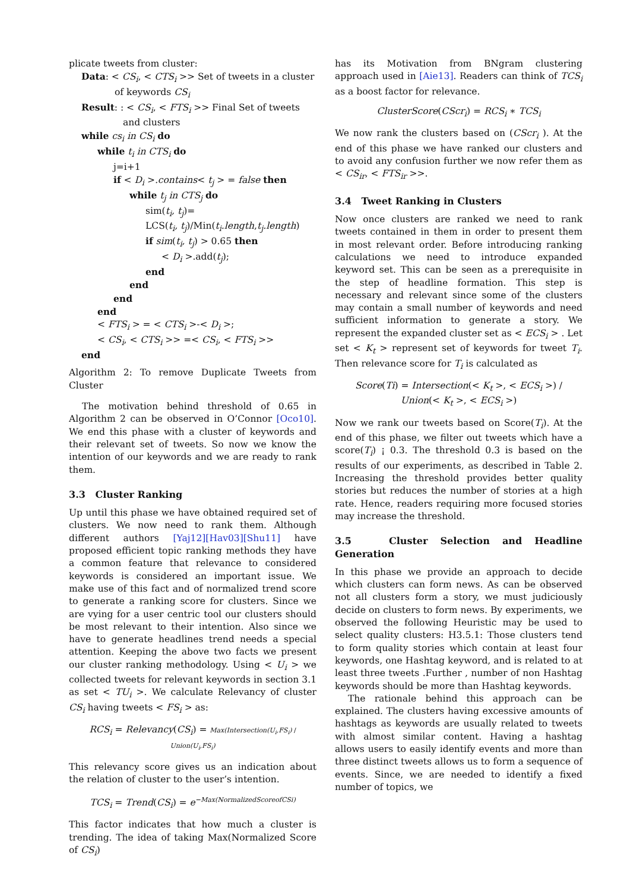plicate tweets from cluster:
Data: < CS<sub>i</sub>, < CTS<sub>i</sub> >> Set of tweets in a cluster
of keywords CS<sub>i</sub>
Result: : < CS<sub>i</sub>, < FTS<sub>i</sub> >> Final Set of tweets
and clusters
while cs<sub>i</sub> in CS<sub>i</sub> do
while t<sub>i</sub> in CTS<sub>i</sub> do
j=i+1
if < D<sub>i</sub> >.contains< t<sub>j</sub> > = false then
while t<sub>j</sub> in CTS<sub>j</sub> do
sim(t<sub>i</sub>, t<sub>j</sub>)=
LCS(t<sub>i</sub>, t<sub>j</sub>)/Min(t<sub>i</sub>.length,t<sub>j</sub>.length)
if sim(t<sub>i</sub>, t<sub>j</sub>) > 0.65 then
< D<sub>i</sub> >.add(t<sub>j</sub>);
end
end
end
end
< FTS<sub>i</sub> > = < CTS<sub>i</sub> >-< D<sub>i</sub> >;
< CS<sub>i</sub>, < CTS<sub>i</sub> >> =< CS<sub>i</sub>, < FTS<sub>i</sub> >>
end
Algorithm 2: To remove Duplicate Tweets from Cluster
The motivation behind threshold of 0.65 in Algorithm 2 can be observed in O’Connor [Oco10]. We end this phase with a cluster of keywords and their relevant set of tweets. So now we know the intention of our keywords and we are ready to rank them.
3.3 Cluster Ranking
Up until this phase we have obtained required set of clusters. We now need to rank them. Although different authors [Yaj12][Hav03][Shu11] have proposed efficient topic ranking methods they have a common feature that relevance to considered keywords is considered an important issue. We make use of this fact and of normalized trend score to generate a ranking score for clusters. Since we are vying for a user centric tool our clusters should be most relevant to their intention. Also since we have to generate headlines trend needs a special attention. Keeping the above two facts we present our cluster ranking methodology. Using < U<sub>i</sub> > we collected tweets for relevant keywords in section 3.1 as set < TU<sub>i</sub> >. We calculate Relevancy of cluster CS<sub>i</sub> having tweets < FS<sub>i</sub> > as:
RCS<sub>i</sub> = Relevancy(CS<sub>i</sub>) = Max(Intersection(U<sub>i</sub>,FS<sub>i</sub>) / Union(U<sub>i</sub>,FS<sub>i</sub>)
This relevancy score gives us an indication about the relation of cluster to the user’s intention.
TCS<sub>i</sub> = Trend(CS<sub>i</sub>) = e<sup>−Max(NormalizedScoreofCSi)</sup>
This factor indicates that how much a cluster is trending. The idea of taking Max(Normalized Score of CS<sub>i</sub>)
has its Motivation from BNgram clustering approach used in [Aie13]. Readers can think of TCS<sub>i</sub> as a boost factor for relevance.
ClusterScore(CScr<sub>i</sub>) = RCS<sub>i</sub> ∗ TCS<sub>i</sub>
We now rank the clusters based on (CScr<sub>i</sub> ). At the end of this phase we have ranked our clusters and to avoid any confusion further we now refer them as < CS<sub>ir</sub>, < FTS<sub>ir</sub> >>.
3.4 Tweet Ranking in Clusters
Now once clusters are ranked we need to rank tweets contained in them in order to present them in most relevant order. Before introducing ranking calculations we need to introduce expanded keyword set. This can be seen as a prerequisite in the step of headline formation. This step is necessary and relevant since some of the clusters may contain a small number of keywords and need sufficient information to generate a story. We represent the expanded cluster set as < ECS<sub>i</sub> > . Let set < K<sub>t</sub> > represent set of keywords for tweet T<sub>i</sub>. Then relevance score for T<sub>i</sub> is calculated as
Score(Ti) = Intersection(< K<sub>t</sub> >, < ECS<sub>i</sub> >) / Union(< K<sub>t</sub> >, < ECS<sub>i</sub> >)
Now we rank our tweets based on Score(T<sub>i</sub>). At the end of this phase, we filter out tweets which have a score(T<sub>i</sub>) ¡ 0.3. The threshold 0.3 is based on the results of our experiments, as described in Table 2. Increasing the threshold provides better quality stories but reduces the number of stories at a high rate. Hence, readers requiring more focused stories may increase the threshold.
3.5 Cluster Selection and Headline Generation
In this phase we provide an approach to decide which clusters can form news. As can be observed not all clusters form a story, we must judiciously decide on clusters to form news. By experiments, we observed the following Heuristic may be used to select quality clusters: H3.5.1: Those clusters tend to form quality stories which contain at least four keywords, one Hashtag keyword, and is related to at least three tweets .Further , number of non Hashtag keywords should be more than Hashtag keywords.
The rationale behind this approach can be explained. The clusters having excessive amounts of hashtags as keywords are usually related to tweets with almost similar content. Having a hashtag allows users to easily identify events and more than three distinct tweets allows us to form a sequence of events. Since, we are needed to identify a fixed number of topics, we